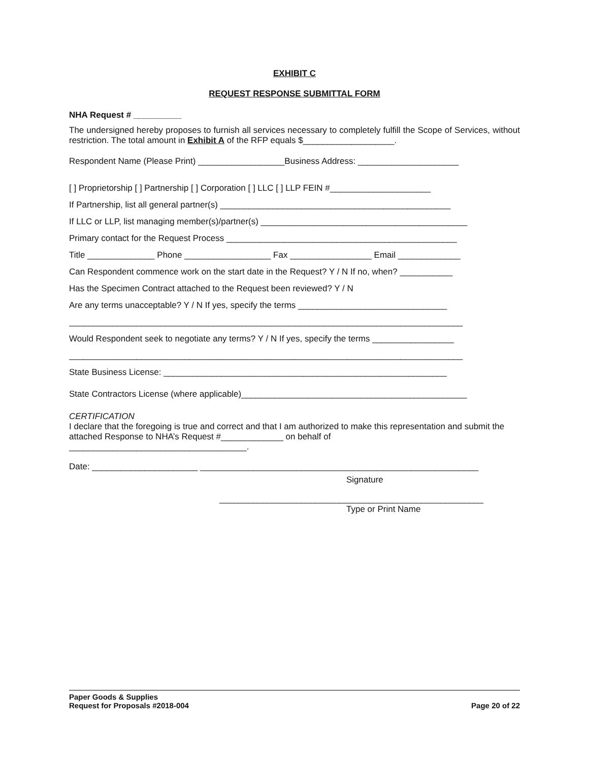EXHIBIT C
REQUEST RESPONSE SUBMITTAL FORM
NHA Request # __________
The undersigned hereby proposes to furnish all services necessary to completely fulfill the Scope of Services, without restriction. The total amount in Exhibit A of the RFP equals $___________________.
Respondent Name (Please Print) __________________Business Address: _____________________
[ ] Proprietorship [ ] Partnership [ ] Corporation [ ] LLC [ ] LLP FEIN #_____________________
If Partnership, list all general partner(s) ________________________________________________
If LLC or LLP, list managing member(s)/partner(s) ___________________________________________
Primary contact for the Request Process ________________________________________________
Title ______________ Phone __________________ Fax _________________ Email _____________
Can Respondent commence work on the start date in the Request? Y / N If no, when? ___________
Has the Specimen Contract attached to the Request been reviewed? Y / N
Are any terms unacceptable? Y / N If yes, specify the terms _______________________________
__________________________________________________________________________________
Would Respondent seek to negotiate any terms? Y / N If yes, specify the terms _________________
__________________________________________________________________________________
State Business License: ___________________________________________________________
State Contractors License (where applicable)_______________________________________________
CERTIFICATION
I declare that the foregoing is true and correct and that I am authorized to make this representation and submit the attached Response to NHA’s Request #_____________ on behalf of
_____________________________________.
Date: ______________________ __________________________________________________________
Signature
_______________________________________________________
Type or Print Name
Paper Goods & Supplies
Request for Proposals #2018-004 Page 20 of 22